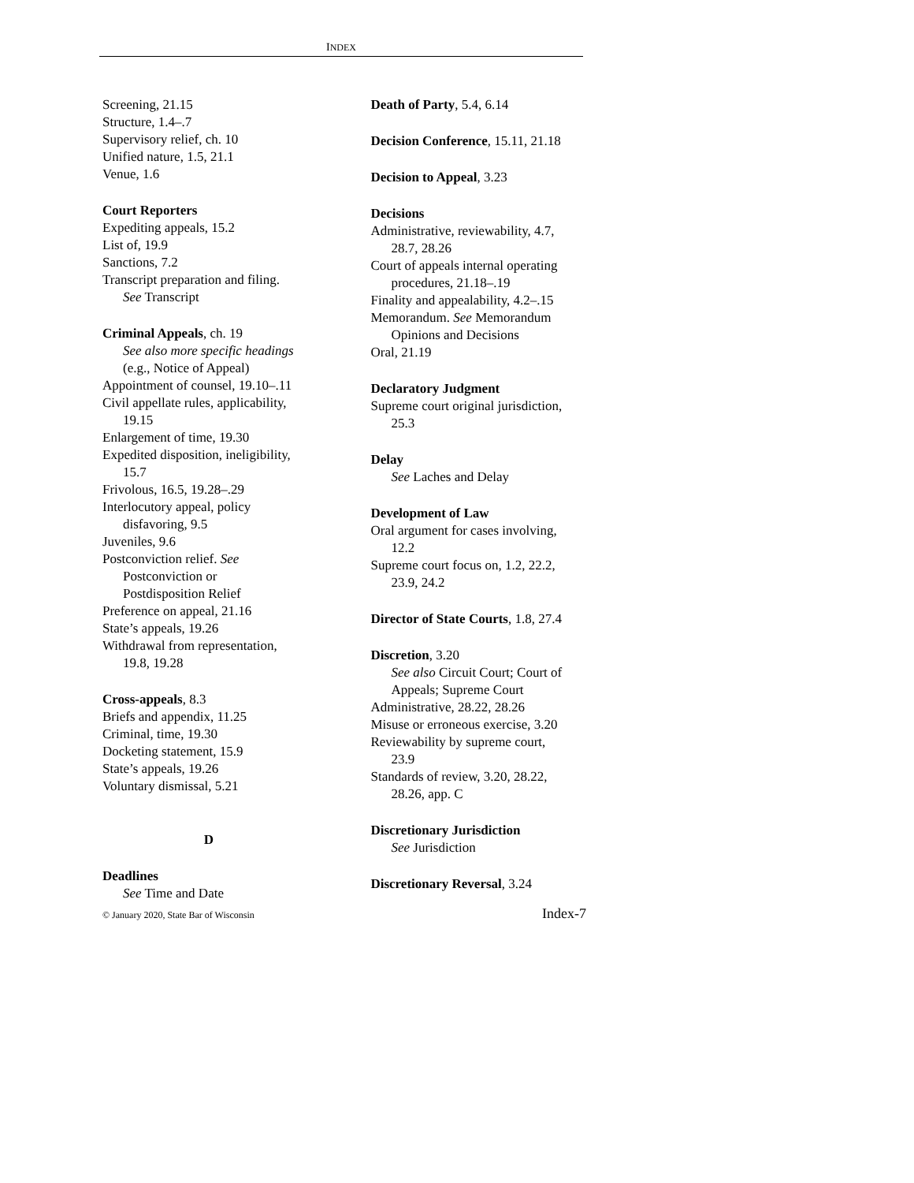INDEX
Screening, 21.15
Structure, 1.4–.7
Supervisory relief, ch. 10
Unified nature, 1.5, 21.1
Venue, 1.6
Court Reporters
Expediting appeals, 15.2
List of, 19.9
Sanctions, 7.2
Transcript preparation and filing.
See Transcript
Criminal Appeals, ch. 19
See also more specific headings
(e.g., Notice of Appeal)
Appointment of counsel, 19.10–.11
Civil appellate rules, applicability,
19.15
Enlargement of time, 19.30
Expedited disposition, ineligibility,
15.7
Frivolous, 16.5, 19.28–.29
Interlocutory appeal, policy
disfavoring, 9.5
Juveniles, 9.6
Postconviction relief. See
Postconviction or
Postdisposition Relief
Preference on appeal, 21.16
State’s appeals, 19.26
Withdrawal from representation,
19.8, 19.28
Cross-appeals, 8.3
Briefs and appendix, 11.25
Criminal, time, 19.30
Docketing statement, 15.9
State’s appeals, 19.26
Voluntary dismissal, 5.21
D
Deadlines
See Time and Date
Death of Party, 5.4, 6.14
Decision Conference, 15.11, 21.18
Decision to Appeal, 3.23
Decisions
Administrative, reviewability, 4.7,
28.7, 28.26
Court of appeals internal operating
procedures, 21.18–.19
Finality and appealability, 4.2–.15
Memorandum. See Memorandum
Opinions and Decisions
Oral, 21.19
Declaratory Judgment
Supreme court original jurisdiction,
25.3
Delay
See Laches and Delay
Development of Law
Oral argument for cases involving,
12.2
Supreme court focus on, 1.2, 22.2,
23.9, 24.2
Director of State Courts, 1.8, 27.4
Discretion, 3.20
See also Circuit Court; Court of
Appeals; Supreme Court
Administrative, 28.22, 28.26
Misuse or erroneous exercise, 3.20
Reviewability by supreme court,
23.9
Standards of review, 3.20, 28.22,
28.26, app. C
Discretionary Jurisdiction
See Jurisdiction
Discretionary Reversal, 3.24
© January 2020, State Bar of Wisconsin Index-7